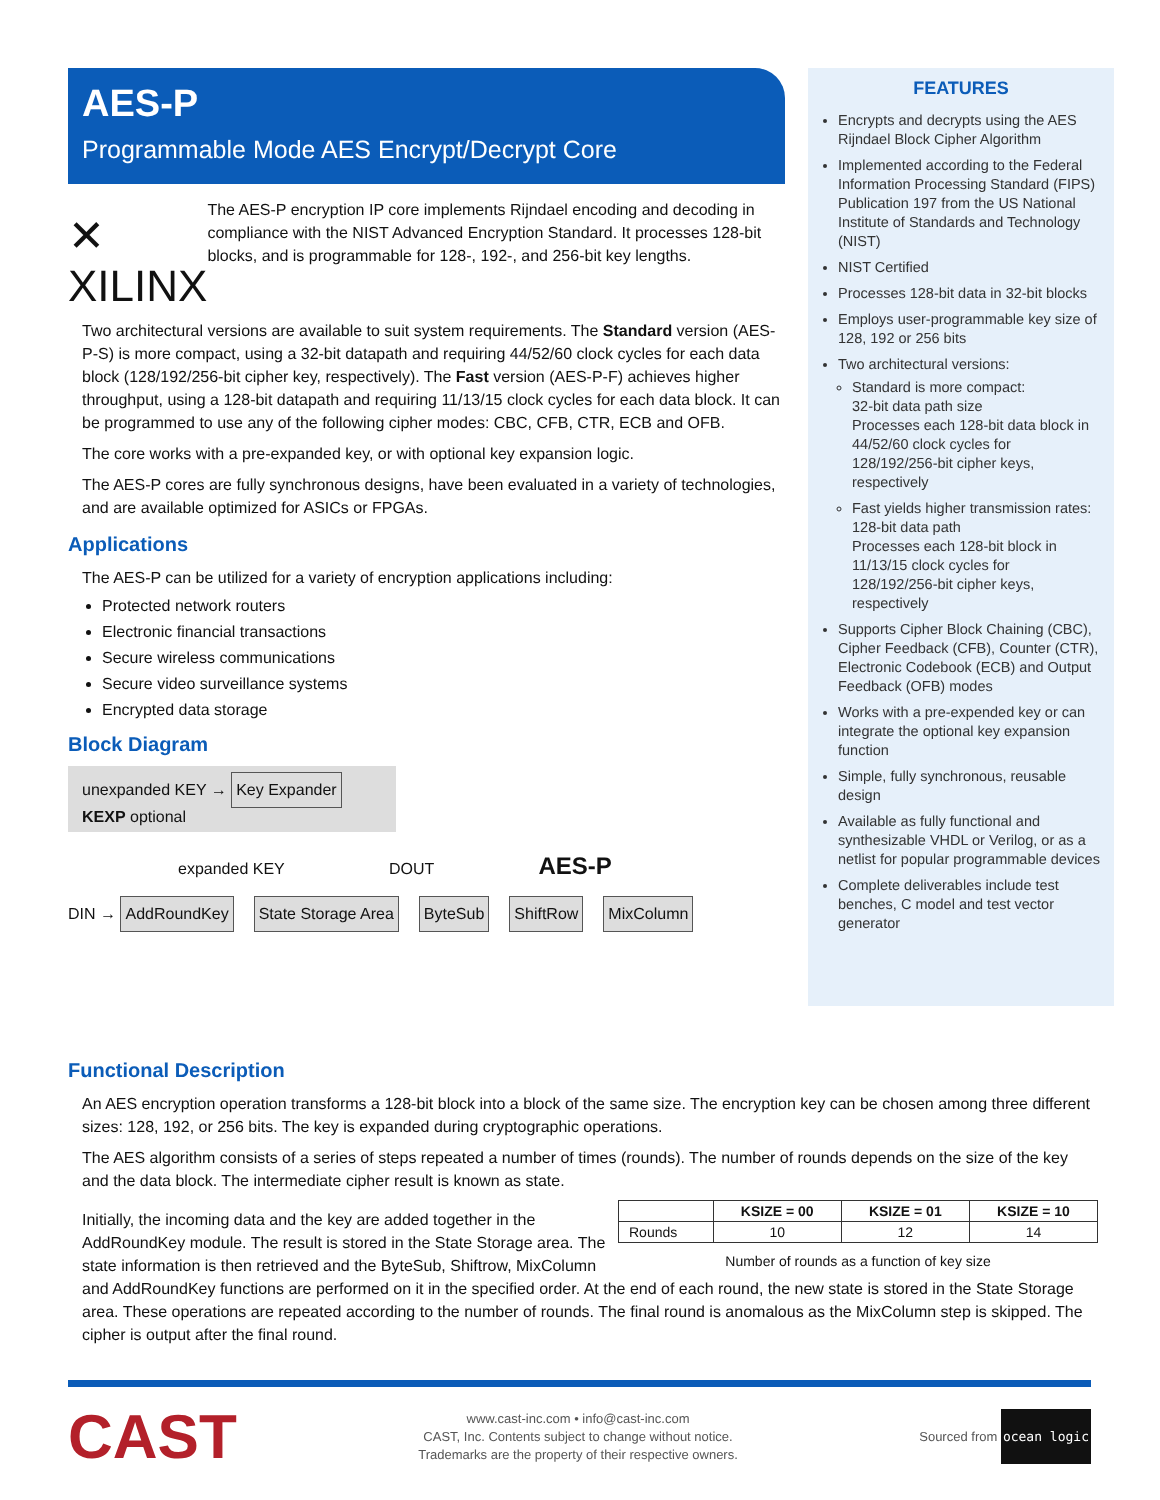AES-P
Programmable Mode AES Encrypt/Decrypt Core
✕ XILINX
The AES-P encryption IP core implements Rijndael encoding and decoding in compliance with the NIST Advanced Encryption Standard. It processes 128-bit blocks, and is programmable for 128-, 192-, and 256-bit key lengths.
Two architectural versions are available to suit system requirements. The Standard version (AES-P-S) is more compact, using a 32-bit datapath and requiring 44/52/60 clock cycles for each data block (128/192/256-bit cipher key, respectively). The Fast version (AES-P-F) achieves higher throughput, using a 128-bit datapath and requiring 11/13/15 clock cycles for each data block. It can be programmed to use any of the following cipher modes: CBC, CFB, CTR, ECB and OFB.
The core works with a pre-expanded key, or with optional key expansion logic.
The AES-P cores are fully synchronous designs, have been evaluated in a variety of technologies, and are available optimized for ASICs or FPGAs.
Applications
The AES-P can be utilized for a variety of encryption applications including:
Protected network routers
Electronic financial transactions
Secure wireless communications
Secure video surveillance systems
Encrypted data storage
Block Diagram
unexpanded KEY → Key Expander KEXP optional
expanded KEY DOUT AES-P
DIN → AddRoundKey State Storage Area ByteSub ShiftRow MixColumn
FEATURES
Encrypts and decrypts using the AES Rijndael Block Cipher Algorithm
Implemented according to the Federal Information Processing Standard (FIPS) Publication 197 from the US National Institute of Standards and Technology (NIST)
NIST Certified
Processes 128-bit data in 32-bit blocks
Employs user-programmable key size of 128, 192 or 256 bits
Two architectural versions:
Standard is more compact:
32-bit data path size
Processes each 128-bit data block in 44/52/60 clock cycles for 128/192/256-bit cipher keys, respectively
Fast yields higher transmission rates:
128-bit data path
Processes each 128-bit block in 11/13/15 clock cycles for 128/192/256-bit cipher keys, respectively
Supports Cipher Block Chaining (CBC), Cipher Feedback (CFB), Counter (CTR), Electronic Codebook (ECB) and Output Feedback (OFB) modes
Works with a pre-expended key or can integrate the optional key expansion function
Simple, fully synchronous, reusable design
Available as fully functional and synthesizable VHDL or Verilog, or as a netlist for popular programmable devices
Complete deliverables include test benches, C model and test vector generator
Functional Description
An AES encryption operation transforms a 128-bit block into a block of the same size. The encryption key can be chosen among three different sizes: 128, 192, or 256 bits. The key is expanded during cryptographic operations.
The AES algorithm consists of a series of steps repeated a number of times (rounds). The number of rounds depends on the size of the key and the data block. The intermediate cipher result is known as state.
| | KSIZE = 00 | KSIZE = 01 | KSIZE = 10 |
| --- | --- | --- | --- |
| Rounds | 10 | 12 | 14 |
Number of rounds as a function of key size
Initially, the incoming data and the key are added together in the AddRoundKey module. The result is stored in the State Storage area. The state information is then retrieved and the ByteSub, Shiftrow, MixColumn and AddRoundKey functions are performed on it in the specified order. At the end of each round, the new state is stored in the State Storage area. These operations are repeated according to the number of rounds. The final round is anomalous as the MixColumn step is skipped. The cipher is output after the final round.
CAST
www.cast-inc.com • info@cast-inc.com
CAST, Inc. Contents subject to change without notice.
Trademarks are the property of their respective owners.
Sourced from ocean logic